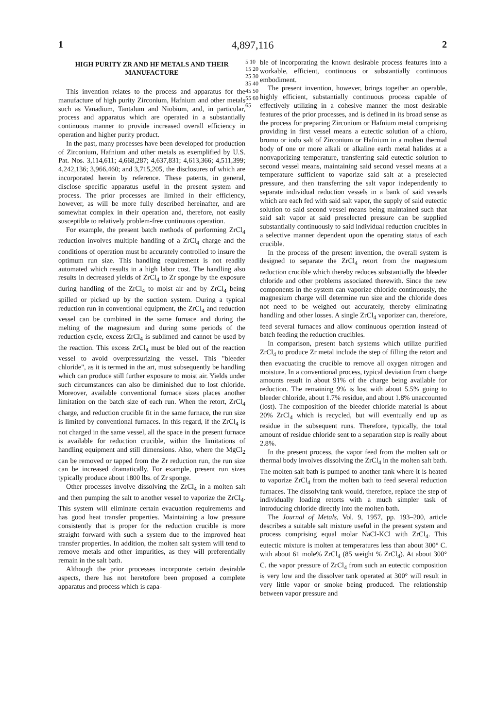1 4,897,116 2
HIGH PURITY ZR AND HF METALS AND THEIR MANUFACTURE
This invention relates to the process and apparatus for the manufacture of high purity Zirconium, Hafnium and other metals such as Vanadium, Tantalum and Niobium, and, in particular, process and apparatus which are operated in a substantially continuous manner to provide increased overall efficiency in operation and higher purity product.
In the past, many processes have been developed for production of Zirconium, Hafnium and other metals as exemplified by U.S. Pat. Nos. 3,114,611; 4,668,287; 4,637,831; 4,613,366; 4,511,399; 4,242,136; 3,966,460; and 3,715,205, the disclosures of which are incorporated herein by reference. These patents, in general, disclose specific apparatus useful in the present system and process. The prior processes are limited in their efficiency, however, as will be more fully described hereinafter, and are somewhat complex in their operation and, therefore, not easily susceptible to relatively problem-free continuous operation.
For example, the present batch methods of performing ZrCl<sub>4</sub> reduction involves multiple handling of a ZrCl<sub>4</sub> charge and the conditions of operation must be accurately controlled to insure the optimum run size. This handling requirement is not readily automated which results in a high labor cost. The handling also results in decreased yields of ZrCl<sub>4</sub> to Zr sponge by the exposure during handling of the ZrCl<sub>4</sub> to moist air and by ZrCl<sub>4</sub> being spilled or picked up by the suction system. During a typical reduction run in conventional equipment, the ZrCl<sub>4</sub> and reduction vessel can be combined in the same furnace and during the melting of the magnesium and during some periods of the reduction cycle, excess ZrCl<sub>4</sub> is sublimed and cannot be used by the reaction. This excess ZrCl<sub>4</sub> must be bled out of the reaction vessel to avoid overpressurizing the vessel. This "bleeder chloride", as it is termed in the art, must subsequently be handling which can produce still further exposure to moist air. Yields under such circumstances can also be diminished due to lost chloride. Moreover, available conventional furnace sizes places another limitation on the batch size of each run. When the retort, ZrCl<sub>4</sub> charge, and reduction crucible fit in the same furnace, the run size is limited by conventional furnaces. In this regard, if the ZrCl<sub>4</sub> is not charged in the same vessel, all the space in the present furnace is available for reduction crucible, within the limitations of handling equipment and still dimensions. Also, where the MgCl<sub>2</sub> can be removed or tapped from the Zr reduction run, the run size can be increased dramatically. For example, present run sizes typically produce about 1800 lbs. of Zr sponge.
Other processes involve dissolving the ZrCl<sub>4</sub> in a molten salt and then pumping the salt to another vessel to vaporize the ZrCl<sub>4</sub>. This system will eliminate certain evacuation requirements and has good heat transfer properties. Maintaining a low pressure consistently that is proper for the reduction crucible is more straight forward with such a system due to the improved heat transfer properties. In addition, the molten salt system will tend to remove metals and other impurities, as they will preferentially remain in the salt bath.
Although the prior processes incorporate certain desirable aspects, there has not heretofore been proposed a complete apparatus and process which is capa-
5 10 15 20 25 30 35 40 45 50 55 60 65
ble of incorporating the known desirable process features into a workable, efficient, continuous or substantially continuous embodiment.
The present invention, however, brings together an operable, highly efficient, substantially continuous process capable of effectively utilizing in a cohesive manner the most desirable features of the prior processes, and is defined in its broad sense as the process for preparing Zirconium or Hafnium metal comprising providing in first vessel means a eutectic solution of a chloro, bromo or iodo salt of Zirconium or Hafnium in a molten thermal body of one or more alkali or alkaline earth metal halides at a nonvaporizing temperature, transferring said eutectic solution to second vessel means, maintaining said second vessel means at a temperature sufficient to vaporize said salt at a preselected pressure, and then transferring the salt vapor independently to separate individual reduction vessels in a bank of said vessels which are each fed with said salt vapor, the supply of said eutectic solution to said second vessel means being maintained such that said salt vapor at said preselected pressure can be supplied substantially continuously to said individual reduction crucibles in a selective manner dependent upon the operating status of each crucible.
In the process of the present invention, the overall system is designed to separate the ZrCl<sub>4</sub> retort from the magnesium reduction crucible which thereby reduces substantially the bleeder chloride and other problems associated therewith. Since the new components in the system can vaporize chloride continuously, the magnesium charge will determine run size and the chloride does not need to be weighed out accurately, thereby eliminating handling and other losses. A single ZrCl<sub>4</sub> vaporizer can, therefore, feed several furnaces and allow continuous operation instead of batch feeding the reduction crucibles.
In comparison, present batch systems which utilize purified ZrCl<sub>4</sub> to produce Zr metal include the step of filling the retort and then evacuating the crucible to remove all oxygen nitrogen and moisture. In a conventional process, typical deviation from charge amounts result in about 91% of the charge being available for reduction. The remaining 9% is lost with about 5.5% going to bleeder chloride, about 1.7% residue, and about 1.8% unaccounted (lost). The composition of the bleeder chloride material is about 20% ZrCl<sub>4</sub> which is recycled, but will eventually end up as residue in the subsequent runs. Therefore, typically, the total amount of residue chloride sent to a separation step is really about 2.8%.
In the present process, the vapor feed from the molten salt or thermal body involves dissolving the ZrCl<sub>4</sub> in the molten salt bath. The molten salt bath is pumped to another tank where it is heated to vaporize ZrCl<sub>4</sub> from the molten bath to feed several reduction furnaces. The dissolving tank would, therefore, replace the step of individually loading retorts with a much simpler task of introducing chloride directly into the molten bath.
The Journal of Metals, Vol. 9, 1957, pp. 193–200, article describes a suitable salt mixture useful in the present system and process comprising equal molar NaCl-KCl with ZrCl<sub>4</sub>. This eutectic mixture is molten at temperatures less than about 300° C. with about 61 mole% ZrCl<sub>4</sub> (85 weight % ZrCl<sub>4</sub>). At about 300° C. the vapor pressure of ZrCl<sub>4</sub> from such an eutectic composition is very low and the dissolver tank operated at 300° will result in very little vapor or smoke being produced. The relationship between vapor pressure and